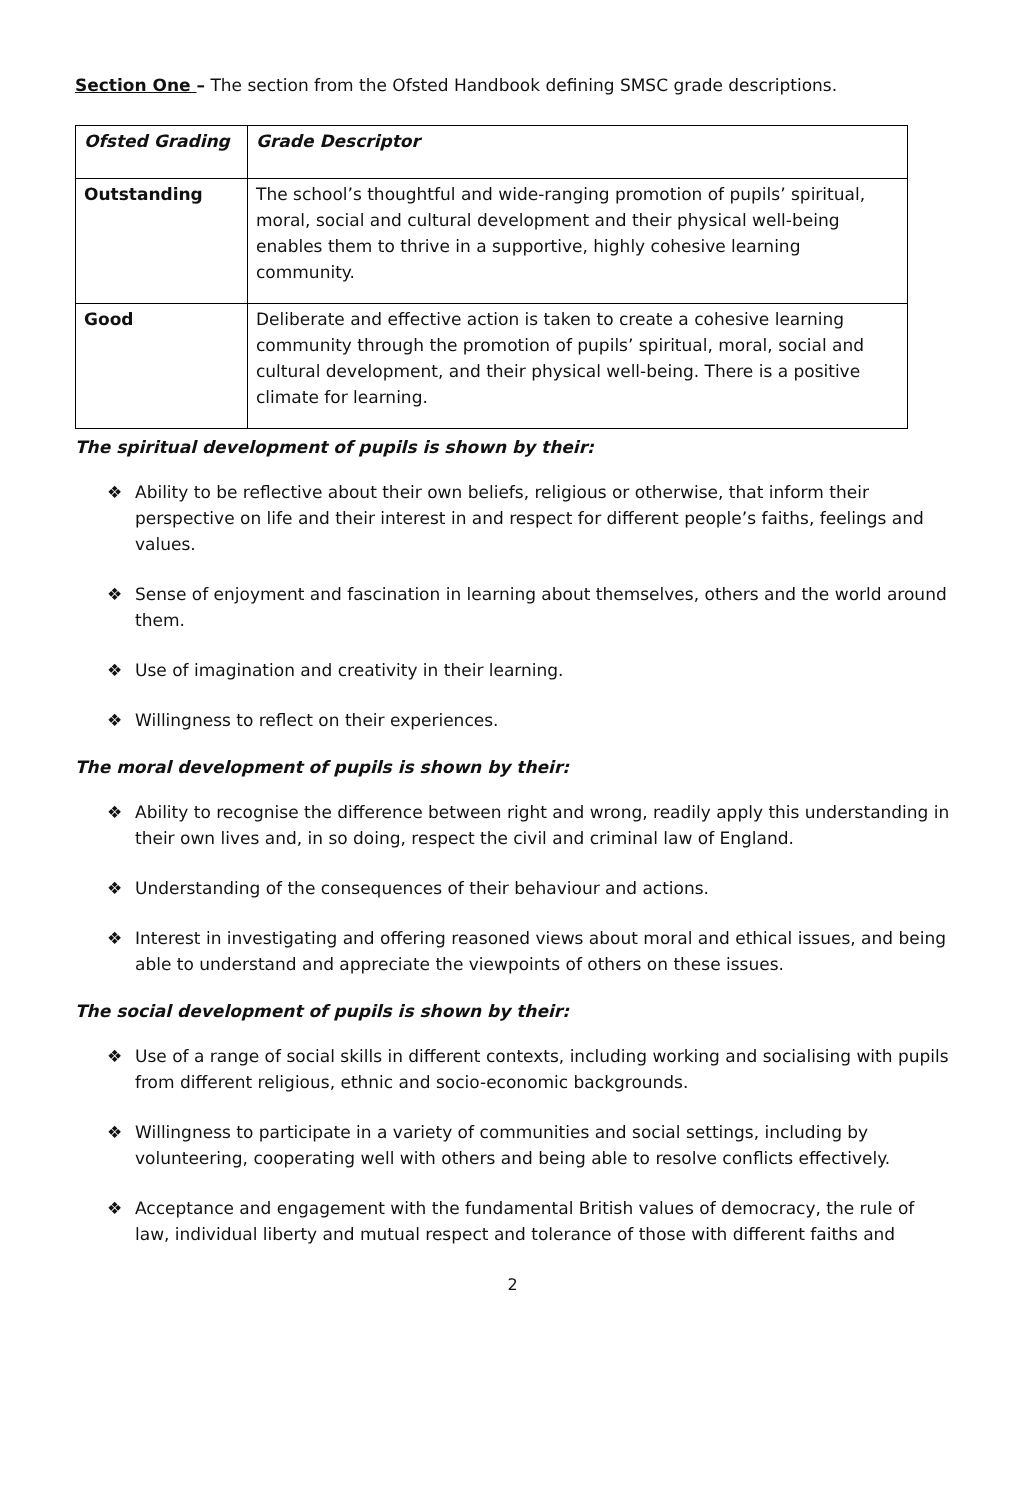Section One – The section from the Ofsted Handbook defining SMSC grade descriptions.
| Ofsted Grading | Grade Descriptor |
| --- | --- |
| Outstanding | The school’s thoughtful and wide-ranging promotion of pupils’ spiritual, moral, social and cultural development and their physical well-being enables them to thrive in a supportive, highly cohesive learning community. |
| Good | Deliberate and effective action is taken to create a cohesive learning community through the promotion of pupils’ spiritual, moral, social and cultural development, and their physical well-being. There is a positive climate for learning. |
The spiritual development of pupils is shown by their:
❖ Ability to be reflective about their own beliefs, religious or otherwise, that inform their perspective on life and their interest in and respect for different people’s faiths, feelings and values.
❖ Sense of enjoyment and fascination in learning about themselves, others and the world around them.
❖ Use of imagination and creativity in their learning.
❖ Willingness to reflect on their experiences.
The moral development of pupils is shown by their:
❖ Ability to recognise the difference between right and wrong, readily apply this understanding in their own lives and, in so doing, respect the civil and criminal law of England.
❖ Understanding of the consequences of their behaviour and actions.
❖ Interest in investigating and offering reasoned views about moral and ethical issues, and being able to understand and appreciate the viewpoints of others on these issues.
The social development of pupils is shown by their:
❖ Use of a range of social skills in different contexts, including working and socialising with pupils from different religious, ethnic and socio-economic backgrounds.
❖ Willingness to participate in a variety of communities and social settings, including by volunteering, cooperating well with others and being able to resolve conflicts effectively.
❖ Acceptance and engagement with the fundamental British values of democracy, the rule of law, individual liberty and mutual respect and tolerance of those with different faiths and
2